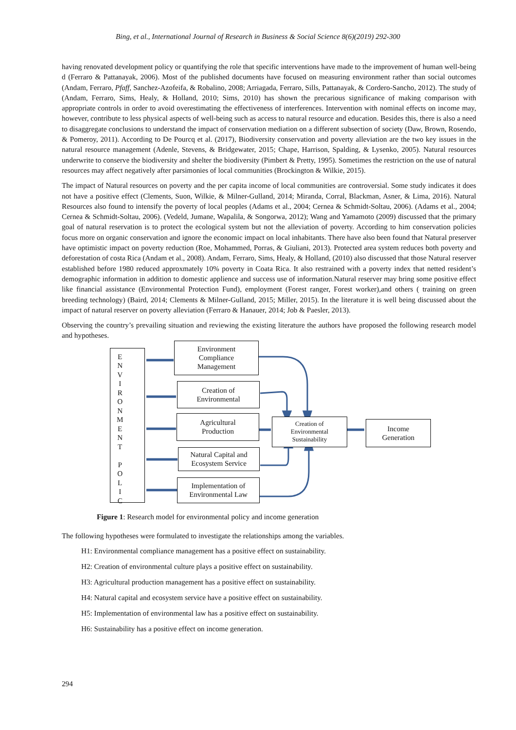Bing, et al., International Journal of Research in Business & Social Science 8(6)(2019) 292-300
having renovated development policy or quantifying the role that specific interventions have made to the improvement of human well-being d (Ferraro & Pattanayak, 2006). Most of the published documents have focused on measuring environment rather than social outcomes (Andam, Ferraro, Pfaff, Sanchez-Azofeifa, & Robalino, 2008; Arriagada, Ferraro, Sills, Pattanayak, & Cordero-Sancho, 2012). The study of (Andam, Ferraro, Sims, Healy, & Holland, 2010; Sims, 2010) has shown the precarious significance of making comparison with appropriate controls in order to avoid overestimating the effectiveness of interferences. Intervention with nominal effects on income may, however, contribute to less physical aspects of well-being such as access to natural resource and education. Besides this, there is also a need to disaggregate conclusions to understand the impact of conservation mediation on a different subsection of society (Daw, Brown, Rosendo, & Pomeroy, 2011). According to De Pourcq et al. (2017), Biodiversity conservation and poverty alleviation are the two key issues in the natural resource management (Adenle, Stevens, & Bridgewater, 2015; Chape, Harrison, Spalding, & Lysenko, 2005). Natural resources underwrite to conserve the biodiversity and shelter the biodiversity (Pimbert & Pretty, 1995). Sometimes the restriction on the use of natural resources may affect negatively after parsimonies of local communities (Brockington & Wilkie, 2015).
The impact of Natural resources on poverty and the per capita income of local communities are controversial. Some study indicates it does not have a positive effect (Clements, Suon, Wilkie, & Milner-Gulland, 2014; Miranda, Corral, Blackman, Asner, & Lima, 2016). Natural Resources also found to intensify the poverty of local peoples (Adams et al., 2004; Cernea & Schmidt-Soltau, 2006). (Adams et al., 2004; Cernea & Schmidt-Soltau, 2006). (Vedeld, Jumane, Wapalila, & Songorwa, 2012); Wang and Yamamoto (2009) discussed that the primary goal of natural reservation is to protect the ecological system but not the alleviation of poverty. According to him conservation policies focus more on organic conservation and ignore the economic impact on local inhabitants. There have also been found that Natural preserver have optimistic impact on poverty reduction (Roe, Mohammed, Porras, & Giuliani, 2013). Protected area system reduces both poverty and deforestation of costa Rica (Andam et al., 2008). Andam, Ferraro, Sims, Healy, & Holland, (2010) also discussed that those Natural reserver established before 1980 reduced approxmately 10% poverty in Coata Rica. It also restrained with a poverty index that netted resident’s demographic information in addition to domestic applience and success use of information.Natural reserver may bring some positive effect like financial assistance (Environmental Protection Fund), employment (Forest ranger, Forest worker),and others ( training on green breeding technology) (Baird, 2014; Clements & Milner-Gulland, 2015; Miller, 2015). In the literature it is well being discussed about the impact of natural reserver on poverty alleviation (Ferraro & Hanauer, 2014; Job & Paesler, 2013).
Observing the country’s prevailing situation and reviewing the existing literature the authors have proposed the following research model and hypotheses.
E
N
V
I
R
O
N
M
E
N
T
P
O
L
I
C
Environment
Compliance
Management
Creation of
Environmental
Agricultural
Production
Natural Capital and
Ecosystem Service
Implementation of
Environmental Law
Creation of
Environmental
Sustainability
Income
Generation
Figure 1: Research model for environmental policy and income generation
The following hypotheses were formulated to investigate the relationships among the variables.
H1: Environmental compliance management has a positive effect on sustainability.
H2: Creation of environmental culture plays a positive effect on sustainability.
H3: Agricultural production management has a positive effect on sustainability.
H4: Natural capital and ecosystem service have a positive effect on sustainability.
H5: Implementation of environmental law has a positive effect on sustainability.
H6: Sustainability has a positive effect on income generation.
294